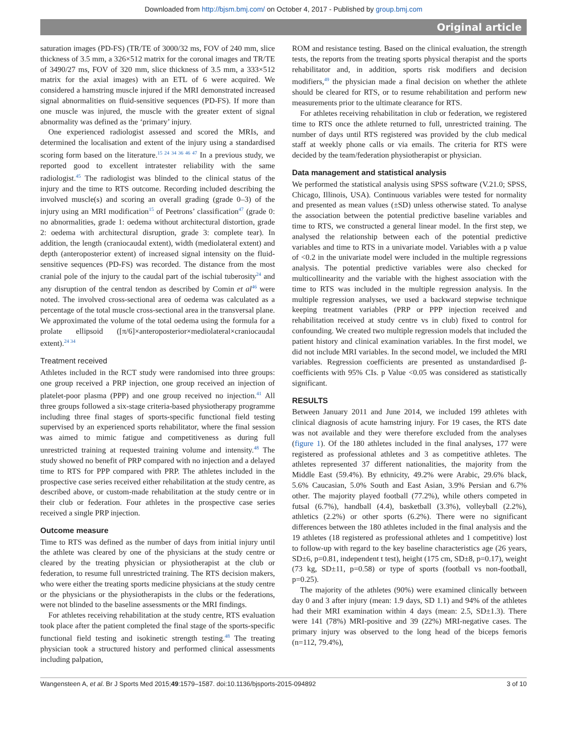Downloaded from http://bjsm.bmj.com/ on October 4, 2017 - Published by group.bmj.com
Original article
saturation images (PD-FS) (TR/TE of 3000/32 ms, FOV of 240 mm, slice thickness of 3.5 mm, a 326×512 matrix for the coronal images and TR/TE of 3490/27 ms, FOV of 320 mm, slice thickness of 3.5 mm, a 333×512 matrix for the axial images) with an ETL of 6 were acquired. We considered a hamstring muscle injured if the MRI demonstrated increased signal abnormalities on fluid-sensitive sequences (PD-FS). If more than one muscle was injured, the muscle with the greater extent of signal abnormality was defined as the ‘primary’ injury.
One experienced radiologist assessed and scored the MRIs, and determined the localisation and extent of the injury using a standardised scoring form based on the literature.<sup>15 24 34 36 46 47</sup> In a previous study, we reported good to excellent intratester reliability with the same radiologist.<sup>45</sup> The radiologist was blinded to the clinical status of the injury and the time to RTS outcome. Recording included describing the involved muscle(s) and scoring an overall grading (grade 0–3) of the injury using an MRI modification<sup>15</sup> of Peetrons’ classification<sup>47</sup> (grade 0: no abnormalities, grade 1: oedema without architectural distortion, grade 2: oedema with architectural disruption, grade 3: complete tear). In addition, the length (craniocaudal extent), width (mediolateral extent) and depth (anteroposterior extent) of increased signal intensity on the fluid-sensitive sequences (PD-FS) was recorded. The distance from the most cranial pole of the injury to the caudal part of the ischial tuberosity<sup>24</sup> and any disruption of the central tendon as described by Comin et al<sup>46</sup> were noted. The involved cross-sectional area of oedema was calculated as a percentage of the total muscle cross-sectional area in the transversal plane. We approximated the volume of the total oedema using the formula for a prolate ellipsoid ([π/6]×anteroposterior×mediolateral×craniocaudal extent).<sup>24 34</sup>
Treatment received
Athletes included in the RCT study were randomised into three groups: one group received a PRP injection, one group received an injection of platelet-poor plasma (PPP) and one group received no injection.<sup>41</sup> All three groups followed a six-stage criteria-based physiotherapy programme including three final stages of sports-specific functional field testing supervised by an experienced sports rehabilitator, where the final session was aimed to mimic fatigue and competitiveness as during full unrestricted training at requested training volume and intensity.<sup>48</sup> The study showed no benefit of PRP compared with no injection and a delayed time to RTS for PPP compared with PRP. The athletes included in the prospective case series received either rehabilitation at the study centre, as described above, or custom-made rehabilitation at the study centre or in their club or federation. Four athletes in the prospective case series received a single PRP injection.
Outcome measure
Time to RTS was defined as the number of days from initial injury until the athlete was cleared by one of the physicians at the study centre or cleared by the treating physician or physiotherapist at the club or federation, to resume full unrestricted training. The RTS decision makers, who were either the treating sports medicine physicians at the study centre or the physicians or the physiotherapists in the clubs or the federations, were not blinded to the baseline assessments or the MRI findings.
For athletes receiving rehabilitation at the study centre, RTS evaluation took place after the patient completed the final stage of the sports-specific functional field testing and isokinetic strength testing.<sup>48</sup> The treating physician took a structured history and performed clinical assessments including palpation,
ROM and resistance testing. Based on the clinical evaluation, the strength tests, the reports from the treating sports physical therapist and the sports rehabilitator and, in addition, sports risk modifiers and decision modifiers,<sup>49</sup> the physician made a final decision on whether the athlete should be cleared for RTS, or to resume rehabilitation and perform new measurements prior to the ultimate clearance for RTS.
For athletes receiving rehabilitation in club or federation, we registered time to RTS once the athlete returned to full, unrestricted training. The number of days until RTS registered was provided by the club medical staff at weekly phone calls or via emails. The criteria for RTS were decided by the team/federation physiotherapist or physician.
Data management and statistical analysis
We performed the statistical analysis using SPSS software (V.21.0; SPSS, Chicago, Illinois, USA). Continuous variables were tested for normality and presented as mean values (±SD) unless otherwise stated. To analyse the association between the potential predictive baseline variables and time to RTS, we constructed a general linear model. In the first step, we analysed the relationship between each of the potential predictive variables and time to RTS in a univariate model. Variables with a p value of <0.2 in the univariate model were included in the multiple regressions analysis. The potential predictive variables were also checked for multicollinearity and the variable with the highest association with the time to RTS was included in the multiple regression analysis. In the multiple regression analyses, we used a backward stepwise technique keeping treatment variables (PRP or PPP injection received and rehabilitation received at study centre vs in club) fixed to control for confounding. We created two multiple regression models that included the patient history and clinical examination variables. In the first model, we did not include MRI variables. In the second model, we included the MRI variables. Regression coefficients are presented as unstandardised β-coefficients with 95% CIs. p Value <0.05 was considered as statistically significant.
RESULTS
Between January 2011 and June 2014, we included 199 athletes with clinical diagnosis of acute hamstring injury. For 19 cases, the RTS date was not available and they were therefore excluded from the analyses (figure 1). Of the 180 athletes included in the final analyses, 177 were registered as professional athletes and 3 as competitive athletes. The athletes represented 37 different nationalities, the majority from the Middle East (59.4%). By ethnicity, 49.2% were Arabic, 29.6% black, 5.6% Caucasian, 5.0% South and East Asian, 3.9% Persian and 6.7% other. The majority played football (77.2%), while others competed in futsal (6.7%), handball (4.4), basketball (3.3%), volleyball (2.2%), athletics (2.2%) or other sports (6.2%). There were no significant differences between the 180 athletes included in the final analysis and the 19 athletes (18 registered as professional athletes and 1 competitive) lost to follow-up with regard to the key baseline characteristics age (26 years, SD±6, p=0.81, independent t test), height (175 cm, SD±8, p=0.17), weight (73 kg, SD±11, p=0.58) or type of sports (football vs non-football, p=0.25).
The majority of the athletes (90%) were examined clinically between day 0 and 3 after injury (mean: 1.9 days, SD 1.1) and 94% of the athletes had their MRI examination within 4 days (mean: 2.5, SD±1.3). There were 141 (78%) MRI-positive and 39 (22%) MRI-negative cases. The primary injury was observed to the long head of the biceps femoris (n=112, 79.4%),
Wangensteen A, et al. Br J Sports Med 2015;49:1579–1587. doi:10.1136/bjsports-2015-094892 3 of 10